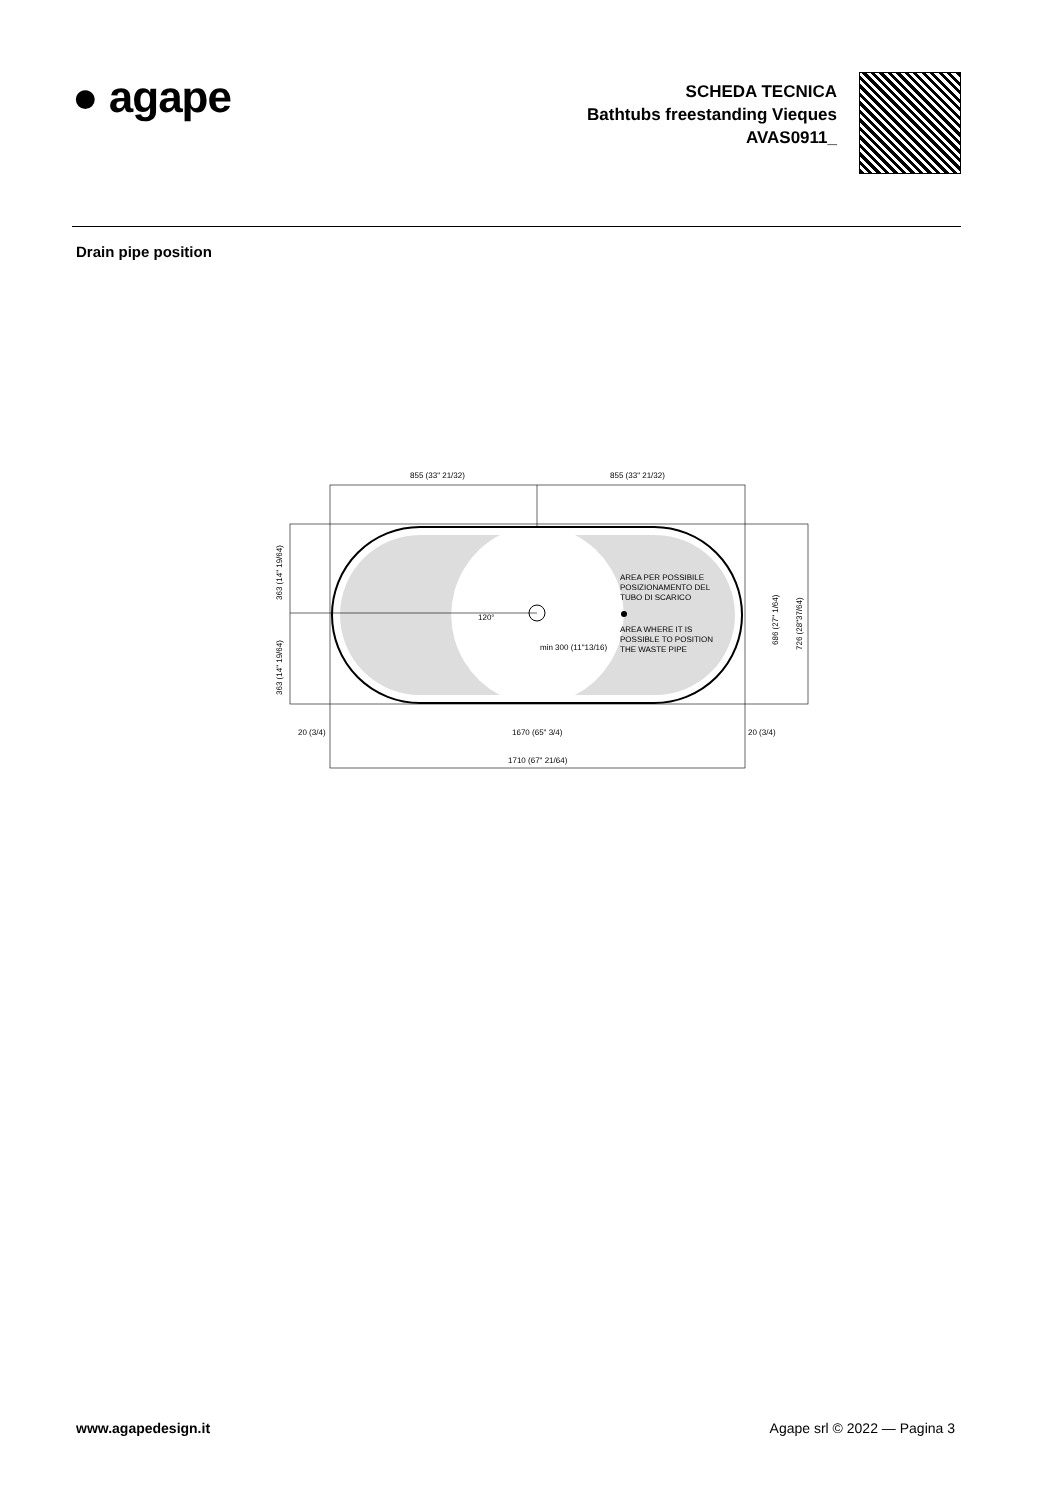● agape
SCHEDA TECNICA
Bathtubs freestanding Vieques
AVAS0911_
Drain pipe position
855 (33" 21/32)
855 (33" 21/32)
AREA PER POSSIBILE
POSIZIONAMENTO DEL
TUBO DI SCARICO
AREA WHERE IT IS
POSSIBLE TO POSITION
THE WASTE PIPE
min 300 (11"13/16)
120°
363 (14" 19/64)
363 (14" 19/64)
686 (27" 1/64)
726 (28"37/64)
20 (3/4)
1670 (65" 3/4)
20 (3/4)
1710 (67" 21/64)
www.agapedesign.it Agape srl © 2022 — Pagina 3